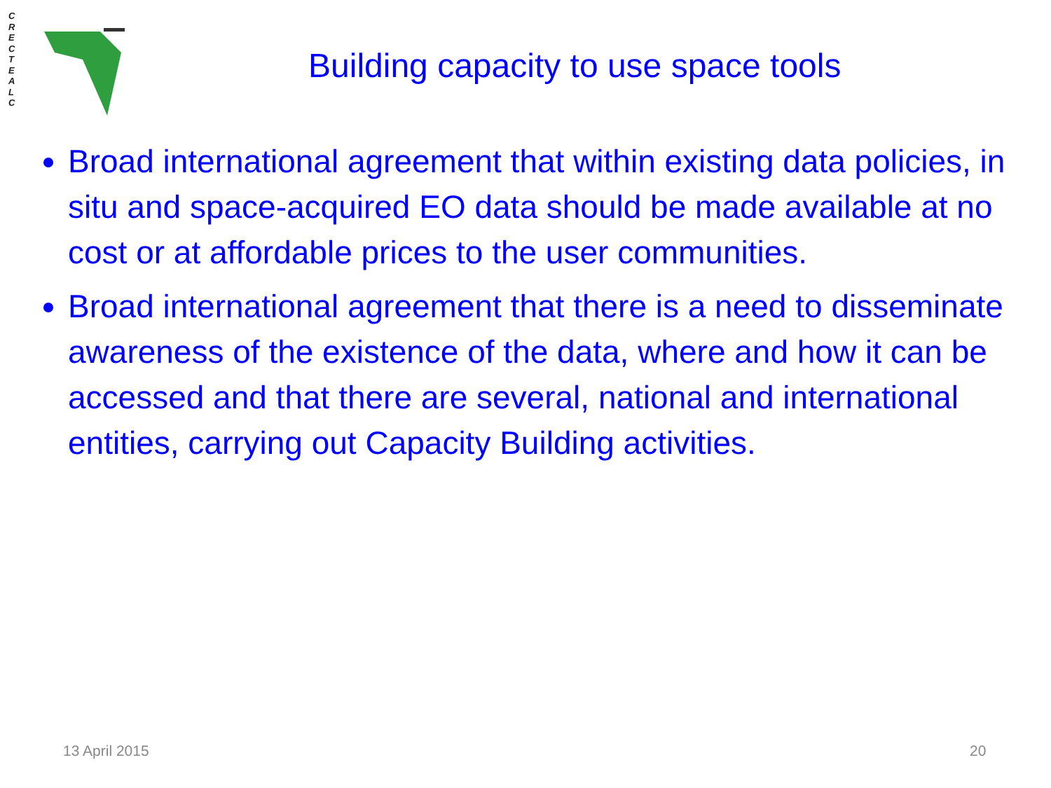C
R
E
C
T
E
A
L
C
Building capacity to use space tools
Broad international agreement that within existing data policies, in situ and space-acquired EO data should be made available at no cost or at affordable prices to the user communities.
Broad international agreement that there is a need to disseminate awareness of the existence of the data, where and how it can be accessed and that there are several, national and international entities, carrying out Capacity Building activities.
13 April 2015 20